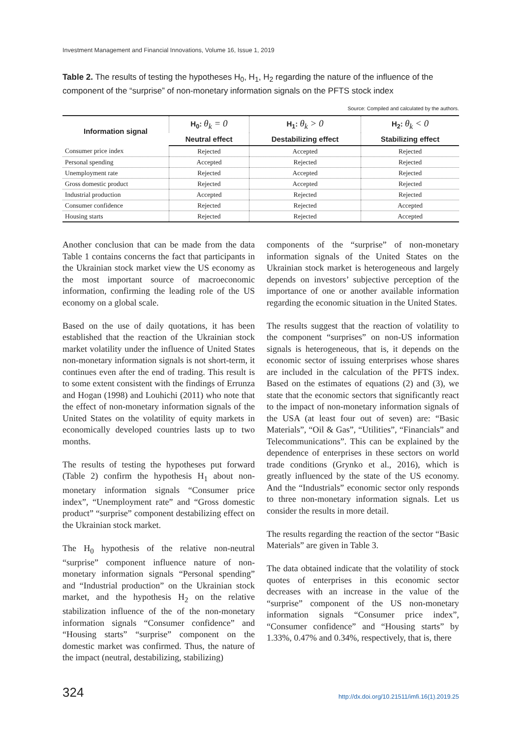Investment Management and Financial Innovations, Volume 16, Issue 1, 2019
Table 2. The results of testing the hypotheses H<sub>0</sub>, H<sub>1</sub>, H<sub>2</sub> regarding the nature of the influence of the component of the “surprise” of non-monetary information signals on the PFTS stock index
Source: Compiled and calculated by the authors.
| Information signal | H<sub>0</sub>: θ<sub>k</sub> = 0 | H<sub>1</sub>: θ<sub>k</sub> > 0 | H<sub>2</sub>: θ<sub>k</sub> < 0 |
| --- | --- | --- | --- |
| | Neutral effect | Destabilizing effect | Stabilizing effect |
| Consumer price index | Rejected | Accepted | Rejected |
| Personal spending | Accepted | Rejected | Rejected |
| Unemployment rate | Rejected | Accepted | Rejected |
| Gross domestic product | Rejected | Accepted | Rejected |
| Industrial production | Accepted | Rejected | Rejected |
| Consumer confidence | Rejected | Rejected | Accepted |
| Housing starts | Rejected | Rejected | Accepted |
Another conclusion that can be made from the data Table 1 contains concerns the fact that participants in the Ukrainian stock market view the US economy as the most important source of macroeconomic information, confirming the leading role of the US economy on a global scale.
Based on the use of daily quotations, it has been established that the reaction of the Ukrainian stock market volatility under the influence of United States non-monetary information signals is not short-term, it continues even after the end of trading. This result is to some extent consistent with the findings of Errunza and Hogan (1998) and Louhichi (2011) who note that the effect of non-monetary information signals of the United States on the volatility of equity markets in economically developed countries lasts up to two months.
The results of testing the hypotheses put forward (Table 2) confirm the hypothesis H<sub>1</sub> about non-monetary information signals “Consumer price index”, “Unemployment rate” and “Gross domestic product” “surprise” component destabilizing effect on the Ukrainian stock market.
The H<sub>0</sub> hypothesis of the relative non-neutral “surprise” component influence nature of non-monetary information signals “Personal spending” and “Industrial production” on the Ukrainian stock market, and the hypothesis H<sub>2</sub> on the relative stabilization influence of the of the non-monetary information signals “Consumer confidence” and “Housing starts” “surprise” component on the domestic market was confirmed. Thus, the nature of the impact (neutral, destabilizing, stabilizing)
components of the “surprise” of non-monetary information signals of the United States on the Ukrainian stock market is heterogeneous and largely depends on investors’ subjective perception of the importance of one or another available information regarding the economic situation in the United States.
The results suggest that the reaction of volatility to the component “surprises” on non-US information signals is heterogeneous, that is, it depends on the economic sector of issuing enterprises whose shares are included in the calculation of the PFTS index. Based on the estimates of equations (2) and (3), we state that the economic sectors that significantly react to the impact of non-monetary information signals of the USA (at least four out of seven) are: “Basic Materials”, “Oil & Gas”, “Utilities”, “Financials” and Telecommunications”. This can be explained by the dependence of enterprises in these sectors on world trade conditions (Grynko et al., 2016), which is greatly influenced by the state of the US economy. And the “Industrials” economic sector only responds to three non-monetary information signals. Let us consider the results in more detail.
The results regarding the reaction of the sector “Basic Materials” are given in Table 3.
The data obtained indicate that the volatility of stock quotes of enterprises in this economic sector decreases with an increase in the value of the “surprise” component of the US non-monetary information signals “Consumer price index”, “Consumer confidence” and “Housing starts” by 1.33%, 0.47% and 0.34%, respectively, that is, there
324 http://dx.doi.org/10.21511/imfi.16(1).2019.25